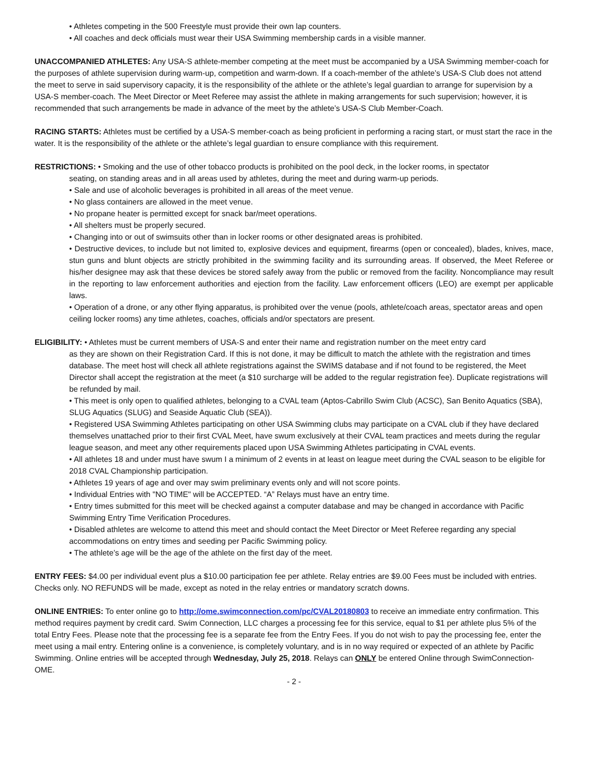• Athletes competing in the 500 Freestyle must provide their own lap counters.
• All coaches and deck officials must wear their USA Swimming membership cards in a visible manner.
UNACCOMPANIED ATHLETES: Any USA-S athlete-member competing at the meet must be accompanied by a USA Swimming member-coach for the purposes of athlete supervision during warm-up, competition and warm-down. If a coach-member of the athlete’s USA-S Club does not attend the meet to serve in said supervisory capacity, it is the responsibility of the athlete or the athlete’s legal guardian to arrange for supervision by a USA-S member-coach. The Meet Director or Meet Referee may assist the athlete in making arrangements for such supervision; however, it is recommended that such arrangements be made in advance of the meet by the athlete’s USA-S Club Member-Coach.
RACING STARTS: Athletes must be certified by a USA-S member-coach as being proficient in performing a racing start, or must start the race in the water. It is the responsibility of the athlete or the athlete’s legal guardian to ensure compliance with this requirement.
RESTRICTIONS: • Smoking and the use of other tobacco products is prohibited on the pool deck, in the locker rooms, in spectator
seating, on standing areas and in all areas used by athletes, during the meet and during warm-up periods.
• Sale and use of alcoholic beverages is prohibited in all areas of the meet venue.
• No glass containers are allowed in the meet venue.
• No propane heater is permitted except for snack bar/meet operations.
• All shelters must be properly secured.
• Changing into or out of swimsuits other than in locker rooms or other designated areas is prohibited.
• Destructive devices, to include but not limited to, explosive devices and equipment, firearms (open or concealed), blades, knives, mace, stun guns and blunt objects are strictly prohibited in the swimming facility and its surrounding areas. If observed, the Meet Referee or his/her designee may ask that these devices be stored safely away from the public or removed from the facility. Noncompliance may result in the reporting to law enforcement authorities and ejection from the facility. Law enforcement officers (LEO) are exempt per applicable laws.
• Operation of a drone, or any other flying apparatus, is prohibited over the venue (pools, athlete/coach areas, spectator areas and open ceiling locker rooms) any time athletes, coaches, officials and/or spectators are present.
ELIGIBILITY: • Athletes must be current members of USA-S and enter their name and registration number on the meet entry card
as they are shown on their Registration Card. If this is not done, it may be difficult to match the athlete with the registration and times database. The meet host will check all athlete registrations against the SWIMS database and if not found to be registered, the Meet Director shall accept the registration at the meet (a $10 surcharge will be added to the regular registration fee). Duplicate registrations will be refunded by mail.
• This meet is only open to qualified athletes, belonging to a CVAL team (Aptos-Cabrillo Swim Club (ACSC), San Benito Aquatics (SBA), SLUG Aquatics (SLUG) and Seaside Aquatic Club (SEA)).
• Registered USA Swimming Athletes participating on other USA Swimming clubs may participate on a CVAL club if they have declared themselves unattached prior to their first CVAL Meet, have swum exclusively at their CVAL team practices and meets during the regular league season, and meet any other requirements placed upon USA Swimming Athletes participating in CVAL events.
• All athletes 18 and under must have swum I a minimum of 2 events in at least on league meet during the CVAL season to be eligible for 2018 CVAL Championship participation.
• Athletes 19 years of age and over may swim preliminary events only and will not score points.
• Individual Entries with "NO TIME" will be ACCEPTED. “A” Relays must have an entry time.
• Entry times submitted for this meet will be checked against a computer database and may be changed in accordance with Pacific Swimming Entry Time Verification Procedures.
• Disabled athletes are welcome to attend this meet and should contact the Meet Director or Meet Referee regarding any special accommodations on entry times and seeding per Pacific Swimming policy.
• The athlete’s age will be the age of the athlete on the first day of the meet.
ENTRY FEES: $4.00 per individual event plus a $10.00 participation fee per athlete. Relay entries are $9.00 Fees must be included with entries. Checks only. NO REFUNDS will be made, except as noted in the relay entries or mandatory scratch downs.
ONLINE ENTRIES: To enter online go to http://ome.swimconnection.com/pc/CVAL20180803 to receive an immediate entry confirmation. This method requires payment by credit card. Swim Connection, LLC charges a processing fee for this service, equal to $1 per athlete plus 5% of the total Entry Fees. Please note that the processing fee is a separate fee from the Entry Fees. If you do not wish to pay the processing fee, enter the meet using a mail entry. Entering online is a convenience, is completely voluntary, and is in no way required or expected of an athlete by Pacific Swimming. Online entries will be accepted through Wednesday, July 25, 2018. Relays can ONLY be entered Online through SwimConnection-OME.
- 2 -